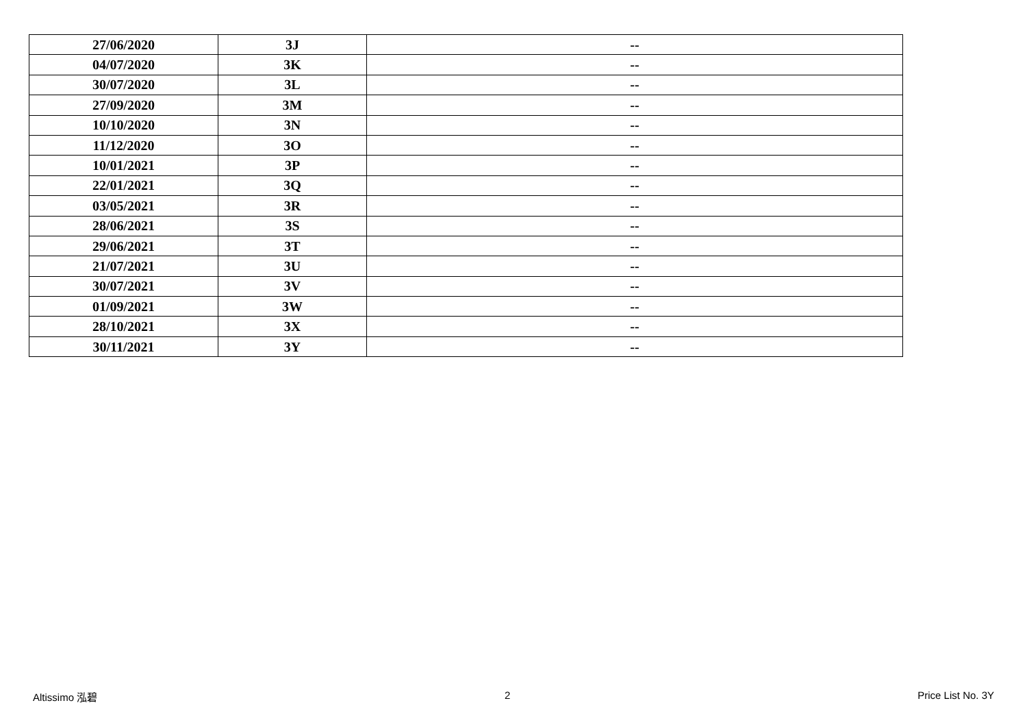| 27/06/2020 | 3J | -- |
| 04/07/2020 | 3K | -- |
| 30/07/2020 | 3L | -- |
| 27/09/2020 | 3M | -- |
| 10/10/2020 | 3N | -- |
| 11/12/2020 | 3O | -- |
| 10/01/2021 | 3P | -- |
| 22/01/2021 | 3Q | -- |
| 03/05/2021 | 3R | -- |
| 28/06/2021 | 3S | -- |
| 29/06/2021 | 3T | -- |
| 21/07/2021 | 3U | -- |
| 30/07/2021 | 3V | -- |
| 01/09/2021 | 3W | -- |
| 28/10/2021 | 3X | -- |
| 30/11/2021 | 3Y | -- |
Altissimo 泓碧 2 Price List No. 3Y